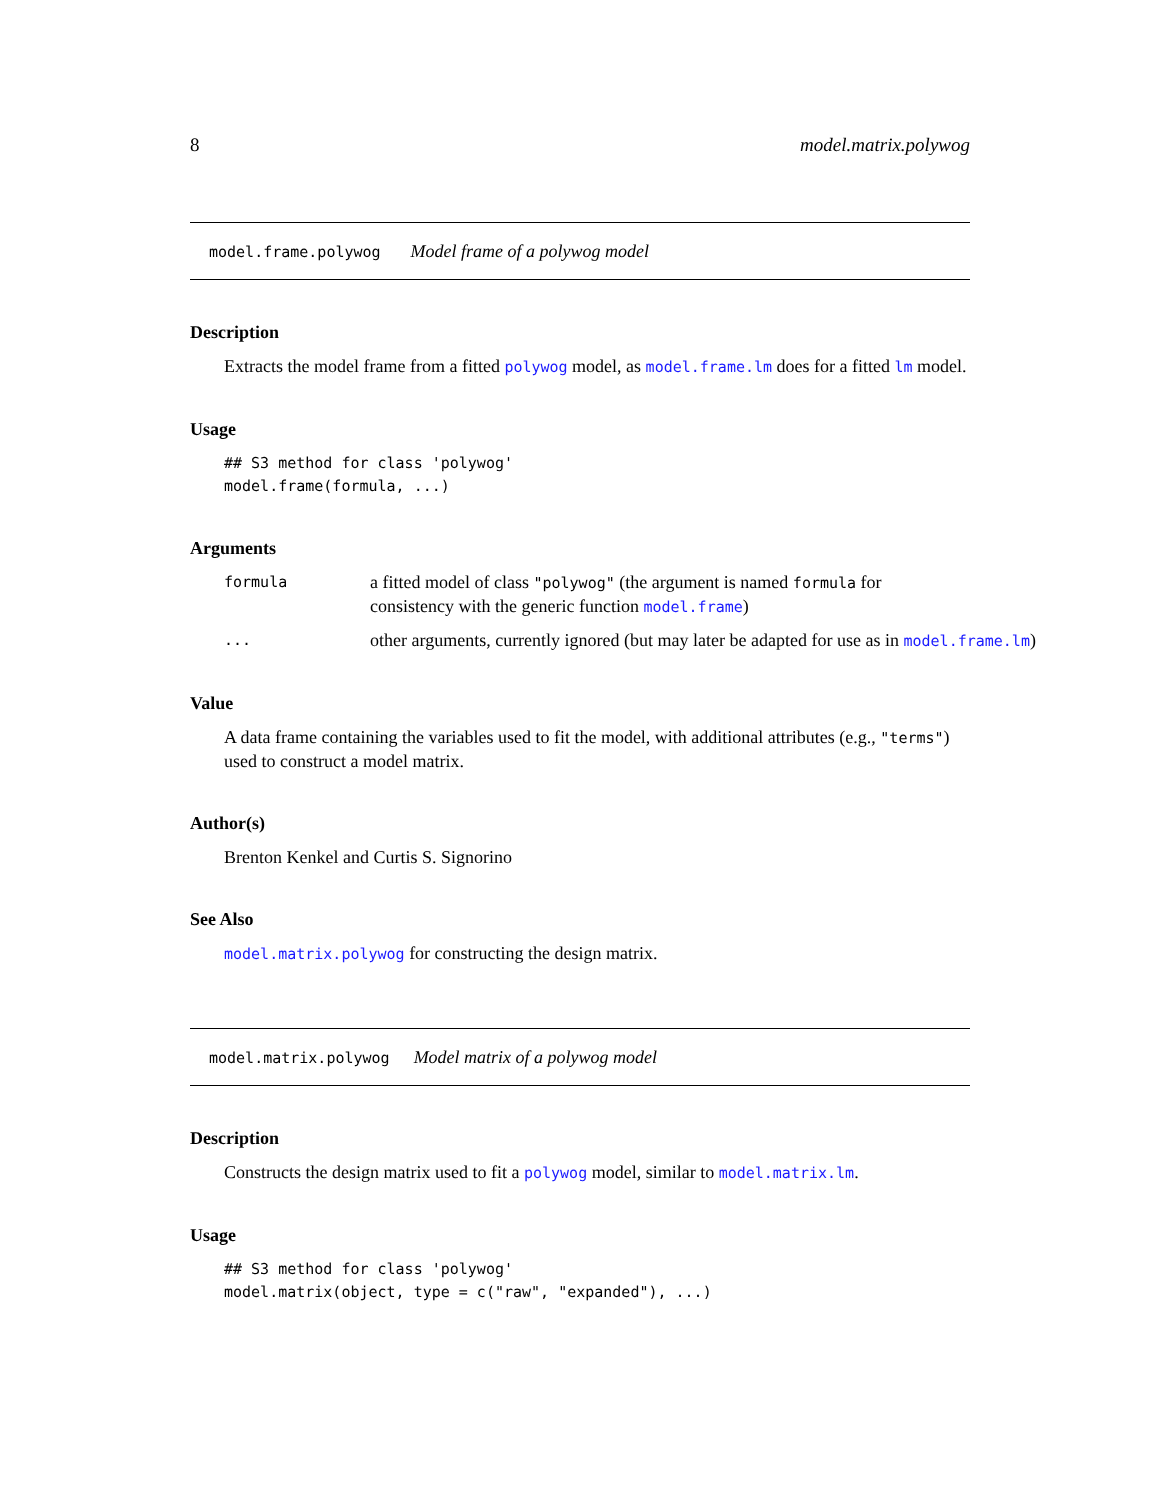8 model.matrix.polywog
model.frame.polywog Model frame of a polywog model
Description
Extracts the model frame from a fitted polywog model, as model.frame.lm does for a fitted lm model.
Usage
## S3 method for class 'polywog'
model.frame(formula, ...)
Arguments
formula a fitted model of class "polywog" (the argument is named formula for consistency with the generic function model.frame)
... other arguments, currently ignored (but may later be adapted for use as in model.frame.lm)
Value
A data frame containing the variables used to fit the model, with additional attributes (e.g., "terms") used to construct a model matrix.
Author(s)
Brenton Kenkel and Curtis S. Signorino
See Also
model.matrix.polywog for constructing the design matrix.
model.matrix.polywog Model matrix of a polywog model
Description
Constructs the design matrix used to fit a polywog model, similar to model.matrix.lm.
Usage
## S3 method for class 'polywog'
model.matrix(object, type = c("raw", "expanded"), ...)